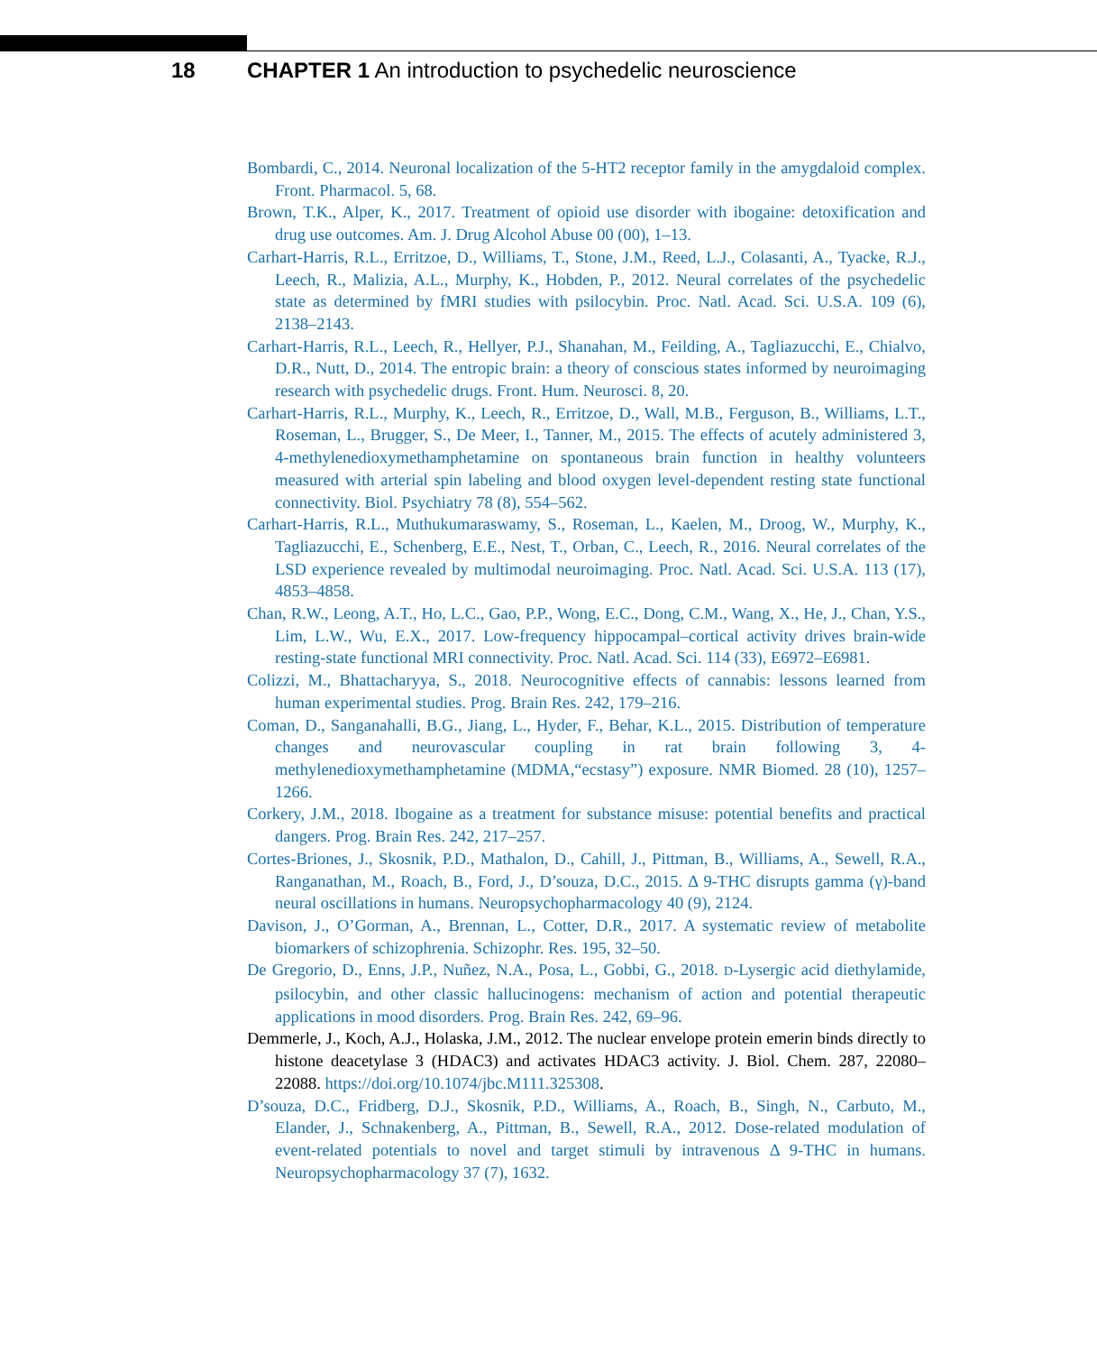18 CHAPTER 1 An introduction to psychedelic neuroscience
Bombardi, C., 2014. Neuronal localization of the 5-HT2 receptor family in the amygdaloid complex. Front. Pharmacol. 5, 68.
Brown, T.K., Alper, K., 2017. Treatment of opioid use disorder with ibogaine: detoxification and drug use outcomes. Am. J. Drug Alcohol Abuse 00 (00), 1–13.
Carhart-Harris, R.L., Erritzoe, D., Williams, T., Stone, J.M., Reed, L.J., Colasanti, A., Tyacke, R.J., Leech, R., Malizia, A.L., Murphy, K., Hobden, P., 2012. Neural correlates of the psychedelic state as determined by fMRI studies with psilocybin. Proc. Natl. Acad. Sci. U.S.A. 109 (6), 2138–2143.
Carhart-Harris, R.L., Leech, R., Hellyer, P.J., Shanahan, M., Feilding, A., Tagliazucchi, E., Chialvo, D.R., Nutt, D., 2014. The entropic brain: a theory of conscious states informed by neuroimaging research with psychedelic drugs. Front. Hum. Neurosci. 8, 20.
Carhart-Harris, R.L., Murphy, K., Leech, R., Erritzoe, D., Wall, M.B., Ferguson, B., Williams, L.T., Roseman, L., Brugger, S., De Meer, I., Tanner, M., 2015. The effects of acutely administered 3, 4-methylenedioxymethamphetamine on spontaneous brain function in healthy volunteers measured with arterial spin labeling and blood oxygen level-dependent resting state functional connectivity. Biol. Psychiatry 78 (8), 554–562.
Carhart-Harris, R.L., Muthukumaraswamy, S., Roseman, L., Kaelen, M., Droog, W., Murphy, K., Tagliazucchi, E., Schenberg, E.E., Nest, T., Orban, C., Leech, R., 2016. Neural correlates of the LSD experience revealed by multimodal neuroimaging. Proc. Natl. Acad. Sci. U.S.A. 113 (17), 4853–4858.
Chan, R.W., Leong, A.T., Ho, L.C., Gao, P.P., Wong, E.C., Dong, C.M., Wang, X., He, J., Chan, Y.S., Lim, L.W., Wu, E.X., 2017. Low-frequency hippocampal–cortical activity drives brain-wide resting-state functional MRI connectivity. Proc. Natl. Acad. Sci. 114 (33), E6972–E6981.
Colizzi, M., Bhattacharyya, S., 2018. Neurocognitive effects of cannabis: lessons learned from human experimental studies. Prog. Brain Res. 242, 179–216.
Coman, D., Sanganahalli, B.G., Jiang, L., Hyder, F., Behar, K.L., 2015. Distribution of temperature changes and neurovascular coupling in rat brain following 3, 4-methylenedioxymethamphetamine (MDMA,“ecstasy”) exposure. NMR Biomed. 28 (10), 1257–1266.
Corkery, J.M., 2018. Ibogaine as a treatment for substance misuse: potential benefits and practical dangers. Prog. Brain Res. 242, 217–257.
Cortes-Briones, J., Skosnik, P.D., Mathalon, D., Cahill, J., Pittman, B., Williams, A., Sewell, R.A., Ranganathan, M., Roach, B., Ford, J., D’souza, D.C., 2015. Δ 9-THC disrupts gamma (γ)-band neural oscillations in humans. Neuropsychopharmacology 40 (9), 2124.
Davison, J., O’Gorman, A., Brennan, L., Cotter, D.R., 2017. A systematic review of metabolite biomarkers of schizophrenia. Schizophr. Res. 195, 32–50.
De Gregorio, D., Enns, J.P., Nuñez, N.A., Posa, L., Gobbi, G., 2018. D-Lysergic acid diethylamide, psilocybin, and other classic hallucinogens: mechanism of action and potential therapeutic applications in mood disorders. Prog. Brain Res. 242, 69–96.
Demmerle, J., Koch, A.J., Holaska, J.M., 2012. The nuclear envelope protein emerin binds directly to histone deacetylase 3 (HDAC3) and activates HDAC3 activity. J. Biol. Chem. 287, 22080–22088. https://doi.org/10.1074/jbc.M111.325308.
D’souza, D.C., Fridberg, D.J., Skosnik, P.D., Williams, A., Roach, B., Singh, N., Carbuto, M., Elander, J., Schnakenberg, A., Pittman, B., Sewell, R.A., 2012. Dose-related modulation of event-related potentials to novel and target stimuli by intravenous Δ 9-THC in humans. Neuropsychopharmacology 37 (7), 1632.